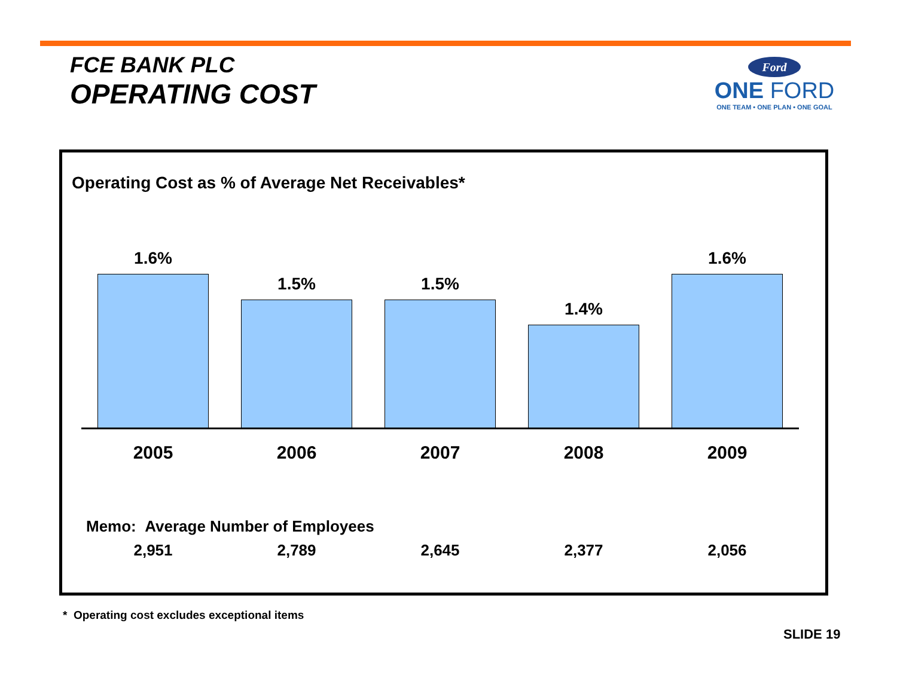FCE BANK PLC
OPERATING COST
Ford
ONE FORD
ONE TEAM • ONE PLAN • ONE GOAL
Operating Cost as % of Average Net Receivables*
1.6%
1.5%
1.5%
1.4%
1.6%
2005 2006 2007 2008 2009
Memo: Average Number of Employees
2,951 2,789 2,645 2,377 2,056
* Operating cost excludes exceptional items
SLIDE 19